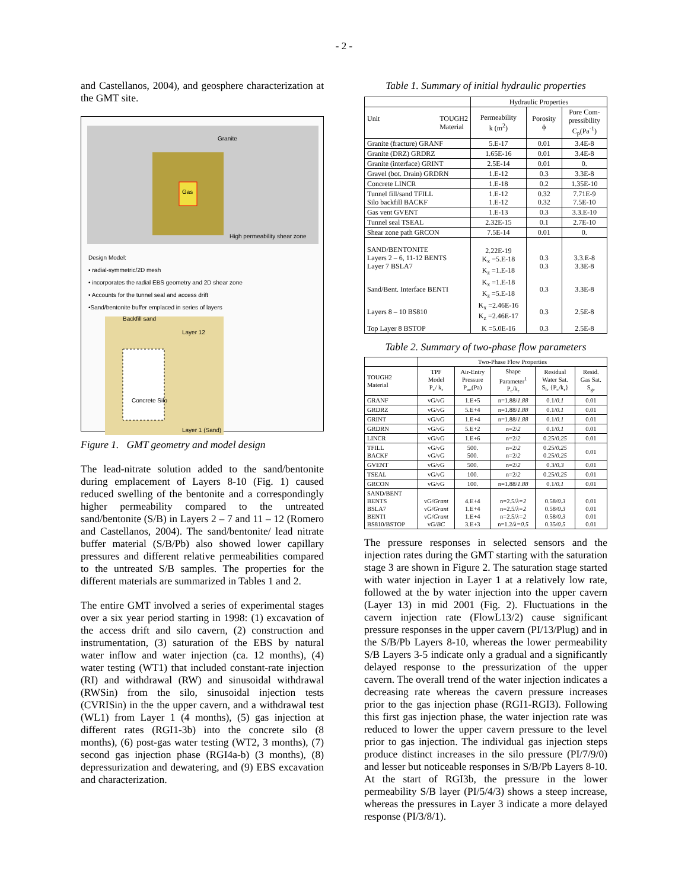- 2 -
and Castellanos, 2004), and geosphere characterization at the GMT site.
Gas
Granite
High permeability shear zone
Design Model:
• radial-symmetric/2D mesh
• incorporates the radial EBS geometry and 2D shear zone
• Accounts for the tunnel seal and access drift
•Sand/bentonite buffer emplaced in series of layers
Backfill sand
Layer 12
Layer 1 (Sand)
Concrete Silo
Figure 1. GMT geometry and model design
The lead-nitrate solution added to the sand/bentonite during emplacement of Layers 8-10 (Fig. 1) caused reduced swelling of the bentonite and a correspondingly higher permeability compared to the untreated sand/bentonite (S/B) in Layers 2 – 7 and 11 – 12 (Romero and Castellanos, 2004). The sand/bentonite/ lead nitrate buffer material (S/B/Pb) also showed lower capillary pressures and different relative permeabilities compared to the untreated S/B samples. The properties for the different materials are summarized in Tables 1 and 2.
The entire GMT involved a series of experimental stages over a six year period starting in 1998: (1) excavation of the access drift and silo cavern, (2) construction and instrumentation, (3) saturation of the EBS by natural water inflow and water injection (ca. 12 months), (4) water testing (WT1) that included constant-rate injection (RI) and withdrawal (RW) and sinusoidal withdrawal (RWSin) from the silo, sinusoidal injection tests (CVRISin) in the the upper cavern, and a withdrawal test (WL1) from Layer 1 (4 months), (5) gas injection at different rates (RGI1-3b) into the concrete silo (8 months), (6) post-gas water testing (WT2, 3 months), (7) second gas injection phase (RGI4a-b) (3 months), (8) depressurization and dewatering, and (9) EBS excavation and characterization.
Table 1. Summary of initial hydraulic properties
| | Hydraulic Properties | | |
| Unit TOUGH2 Material | Permeability k (m<sup>2</sup>) | Porosity ϕ | Pore Com- pressibility C<sub>p</sub>(Pa<sup>-1</sup>) |
| Granite (fracture) GRANF | 5.E-17 | 0.01 | 3.4E-8 |
| Granite (DRZ) GRDRZ | 1.65E-16 | 0.01 | 3.4E-8 |
| Granite (interface) GRINT | 2.5E-14 | 0.01 | 0. |
| Gravel (bot. Drain) GRDRN | 1.E-12 | 0.3 | 3.3E-8 |
| Concrete LINCR | 1.E-18 | 0.2 | 1.35E-10 |
| Tunnel fill/sand TFILL Silo backfill BACKF | 1.E-12 1.E-12 | 0.32 0.32 | 7.71E-9 7.5E-10 |
| Gas vent GVENT | 1.E-13 | 0.3 | 3.3.E-10 |
| Tunnel seal TSEAL | 2.32E-15 | 0.1 | 2.7E-10 |
| Shear zone path GRCON | 7.5E-14 | 0.01 | 0. |
| SAND/BENTONITE Layers 2 – 6, 11-12 BENTS Layer 7 BSLA7 | 2.22E-19 K<sub>x</sub> =5.E-18 K<sub>z</sub> =1.E-18 | 0.3 0.3 | 3.3.E-8 3.3E-8 |
| Sand/Bent. Interface BENTI | K<sub>x</sub> =1.E-18 K<sub>z</sub> =5.E-18 | 0.3 | 3.3E-8 |
| Layers 8 – 10 BS810 | K<sub>x</sub> =2.46E-16 K<sub>z</sub> =2.46E-17 | 0.3 | 2.5E-8 |
| Top Layer 8 BSTOP | K =5.0E-16 | 0.3 | 2.5E-8 |
Table 2. Summary of two-phase flow parameters
| | Two-Phase Flow Properties | | | | |
| TOUGH2 Material | TPF Model P<sub>c</sub>/ k<sub>r</sub> | Air-Entry Pressure P<sub>ae</sub>(Pa) | Shape Parameter<sup>1</sup> P<sub>c</sub>/k<sub>r</sub> | Residual Water Sat. S<sub>lr</sub> {P<sub>c</sub>/k<sub>r</sub>} | Resid. Gas Sat. S<sub>gr</sub> |
| GRANF | vG/vG | 1.E+5 | n=1.88/ 1.88 | 0.1/ 0.1 | 0.01 |
| GRDRZ | vG/vG | 5.E+4 | n=1.88/ 1.88 | 0.1/ 0.1 | 0.01 |
| GRINT | vG/vG | 1.E+4 | n=1.88/ 1.88 | 0.1/ 0.1 | 0.01 |
| GRDRN | vG/vG | 5.E+2 | n=2/ 2 | 0.1/ 0.1 | 0.01 |
| LINCR | vG/vG | 1.E+6 | n=2/ 2 | 0.25/ 0.25 | 0.01 |
| TFILL BACKF | vG/vG vG/vG | 500. 500. | n=2/ 2 n=2/ 2 | 0.25/ 0.25 0.25/ 0.25 | 0.01 |
| GVENT | vG/vG | 500. | n=2/ 2 | 0.3/ 0.3 | 0.01 |
| TSEAL | vG/vG | 100. | n=2/ 2 | 0.25/ 0.25 | 0.01 |
| GRCON | vG/vG | 100. | n=1.88/ 1.88 | 0.1/ 0.1 | 0.01 |
| SAND/BENT BENTS BSLA7 BENTI BS810/BSTOP | vG/ Grant vG/ Grant vG/ Grant vG/ BC | 4.E+4 1.E+4 1.E+4 3.E+3 | n=2.5/ λ=2 n=2.5/ λ=2 n=2.5/ λ=2 n=1.2/ λ=0.5 | 0.58/ 0.3 0.58/ 0.3 0.58/ 0.3 0.35/ 0.5 | 0.01 0.01 0.01 0.01 |
The pressure responses in selected sensors and the injection rates during the GMT starting with the saturation stage 3 are shown in Figure 2. The saturation stage started with water injection in Layer 1 at a relatively low rate, followed at the by water injection into the upper cavern (Layer 13) in mid 2001 (Fig. 2). Fluctuations in the cavern injection rate (FlowL13/2) cause significant pressure responses in the upper cavern (PI/13/Plug) and in the S/B/Pb Layers 8-10, whereas the lower permeability S/B Layers 3-5 indicate only a gradual and a significantly delayed response to the pressurization of the upper cavern. The overall trend of the water injection indicates a decreasing rate whereas the cavern pressure increases prior to the gas injection phase (RGI1-RGI3). Following this first gas injection phase, the water injection rate was reduced to lower the upper cavern pressure to the level prior to gas injection. The individual gas injection steps produce distinct increases in the silo pressure (PI/7/9/0) and lesser but noticeable responses in S/B/Pb Layers 8-10. At the start of RGI3b, the pressure in the lower permeability S/B layer (PI/5/4/3) shows a steep increase, whereas the pressures in Layer 3 indicate a more delayed response (PI/3/8/1).